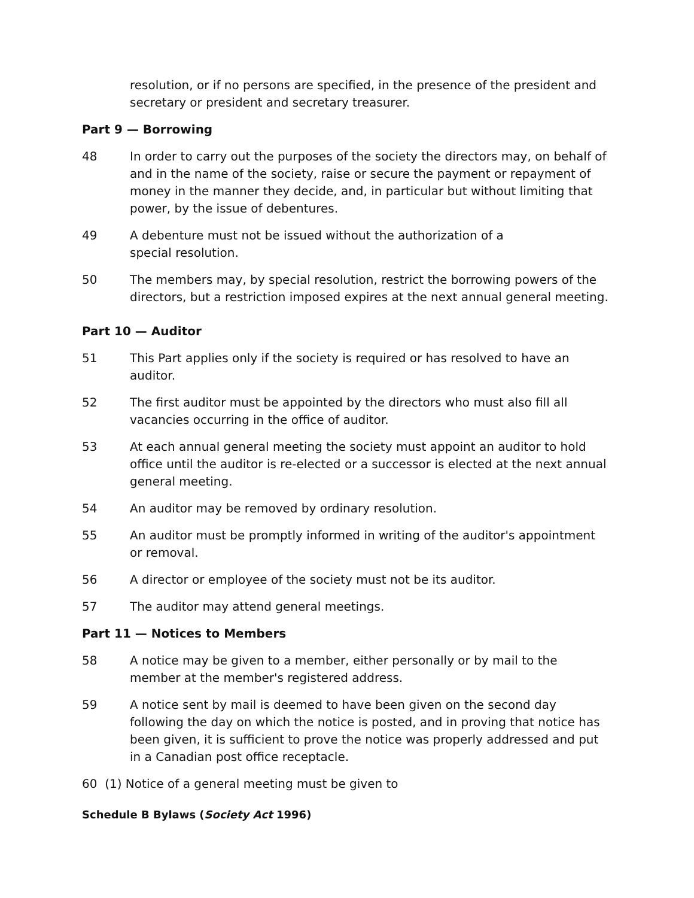resolution, or if no persons are specified, in the presence of the president and secretary or president and secretary treasurer.
Part 9 — Borrowing
48 In order to carry out the purposes of the society the directors may, on behalf of and in the name of the society, raise or secure the payment or repayment of money in the manner they decide, and, in particular but without limiting that power, by the issue of debentures.
49 A debenture must not be issued without the authorization of a
special resolution.
50 The members may, by special resolution, restrict the borrowing powers of the directors, but a restriction imposed expires at the next annual general meeting.
Part 10 — Auditor
51 This Part applies only if the society is required or has resolved to have an auditor.
52 The first auditor must be appointed by the directors who must also fill all vacancies occurring in the office of auditor.
53 At each annual general meeting the society must appoint an auditor to hold office until the auditor is re-elected or a successor is elected at the next annual general meeting.
54 An auditor may be removed by ordinary resolution.
55 An auditor must be promptly informed in writing of the auditor's appointment or removal.
56 A director or employee of the society must not be its auditor.
57 The auditor may attend general meetings.
Part 11 — Notices to Members
58 A notice may be given to a member, either personally or by mail to the member at the member's registered address.
59 A notice sent by mail is deemed to have been given on the second day following the day on which the notice is posted, and in proving that notice has been given, it is sufficient to prove the notice was properly addressed and put in a Canadian post office receptacle.
60 (1) Notice of a general meeting must be given to
Schedule B Bylaws (Society Act 1996)